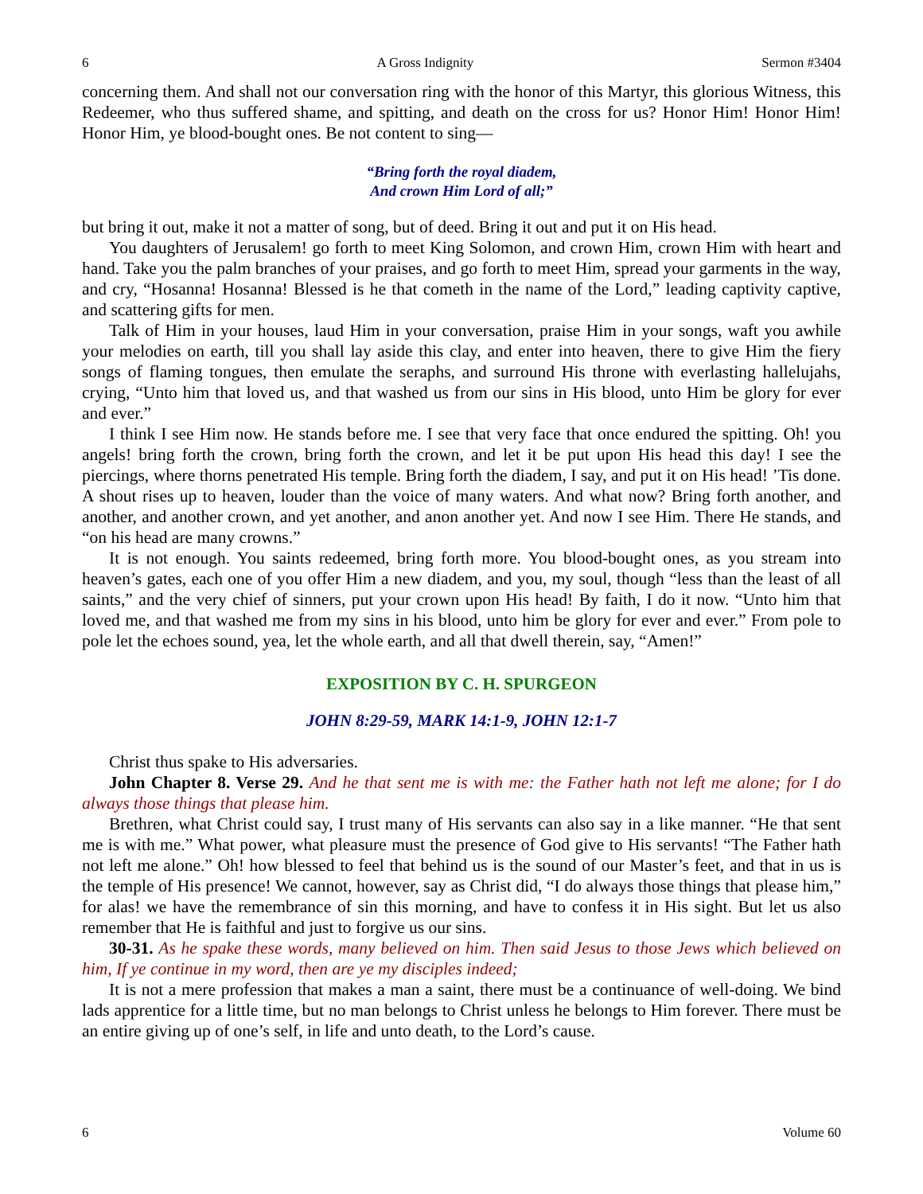6 A Gross Indignity Sermon #3404
concerning them. And shall not our conversation ring with the honor of this Martyr, this glorious Witness, this Redeemer, who thus suffered shame, and spitting, and death on the cross for us? Honor Him! Honor Him! Honor Him, ye blood-bought ones. Be not content to sing—
“Bring forth the royal diadem,
And crown Him Lord of all;”
but bring it out, make it not a matter of song, but of deed. Bring it out and put it on His head.
You daughters of Jerusalem! go forth to meet King Solomon, and crown Him, crown Him with heart and hand. Take you the palm branches of your praises, and go forth to meet Him, spread your garments in the way, and cry, “Hosanna! Hosanna! Blessed is he that cometh in the name of the Lord,” leading captivity captive, and scattering gifts for men.
Talk of Him in your houses, laud Him in your conversation, praise Him in your songs, waft you awhile your melodies on earth, till you shall lay aside this clay, and enter into heaven, there to give Him the fiery songs of flaming tongues, then emulate the seraphs, and surround His throne with everlasting hallelujahs, crying, “Unto him that loved us, and that washed us from our sins in His blood, unto Him be glory for ever and ever.”
I think I see Him now. He stands before me. I see that very face that once endured the spitting. Oh! you angels! bring forth the crown, bring forth the crown, and let it be put upon His head this day! I see the piercings, where thorns penetrated His temple. Bring forth the diadem, I say, and put it on His head! ’Tis done. A shout rises up to heaven, louder than the voice of many waters. And what now? Bring forth another, and another, and another crown, and yet another, and anon another yet. And now I see Him. There He stands, and “on his head are many crowns.”
It is not enough. You saints redeemed, bring forth more. You blood-bought ones, as you stream into heaven’s gates, each one of you offer Him a new diadem, and you, my soul, though “less than the least of all saints,” and the very chief of sinners, put your crown upon His head! By faith, I do it now. “Unto him that loved me, and that washed me from my sins in his blood, unto him be glory for ever and ever.” From pole to pole let the echoes sound, yea, let the whole earth, and all that dwell therein, say, “Amen!”
EXPOSITION BY C. H. SPURGEON
JOHN 8:29-59, MARK 14:1-9, JOHN 12:1-7
Christ thus spake to His adversaries.
John Chapter 8. Verse 29. And he that sent me is with me: the Father hath not left me alone; for I do always those things that please him.
Brethren, what Christ could say, I trust many of His servants can also say in a like manner. “He that sent me is with me.” What power, what pleasure must the presence of God give to His servants! “The Father hath not left me alone.” Oh! how blessed to feel that behind us is the sound of our Master’s feet, and that in us is the temple of His presence! We cannot, however, say as Christ did, “I do always those things that please him,” for alas! we have the remembrance of sin this morning, and have to confess it in His sight. But let us also remember that He is faithful and just to forgive us our sins.
30-31. As he spake these words, many believed on him. Then said Jesus to those Jews which believed on him, If ye continue in my word, then are ye my disciples indeed;
It is not a mere profession that makes a man a saint, there must be a continuance of well-doing. We bind lads apprentice for a little time, but no man belongs to Christ unless he belongs to Him forever. There must be an entire giving up of one’s self, in life and unto death, to the Lord’s cause.
6 Volume 60